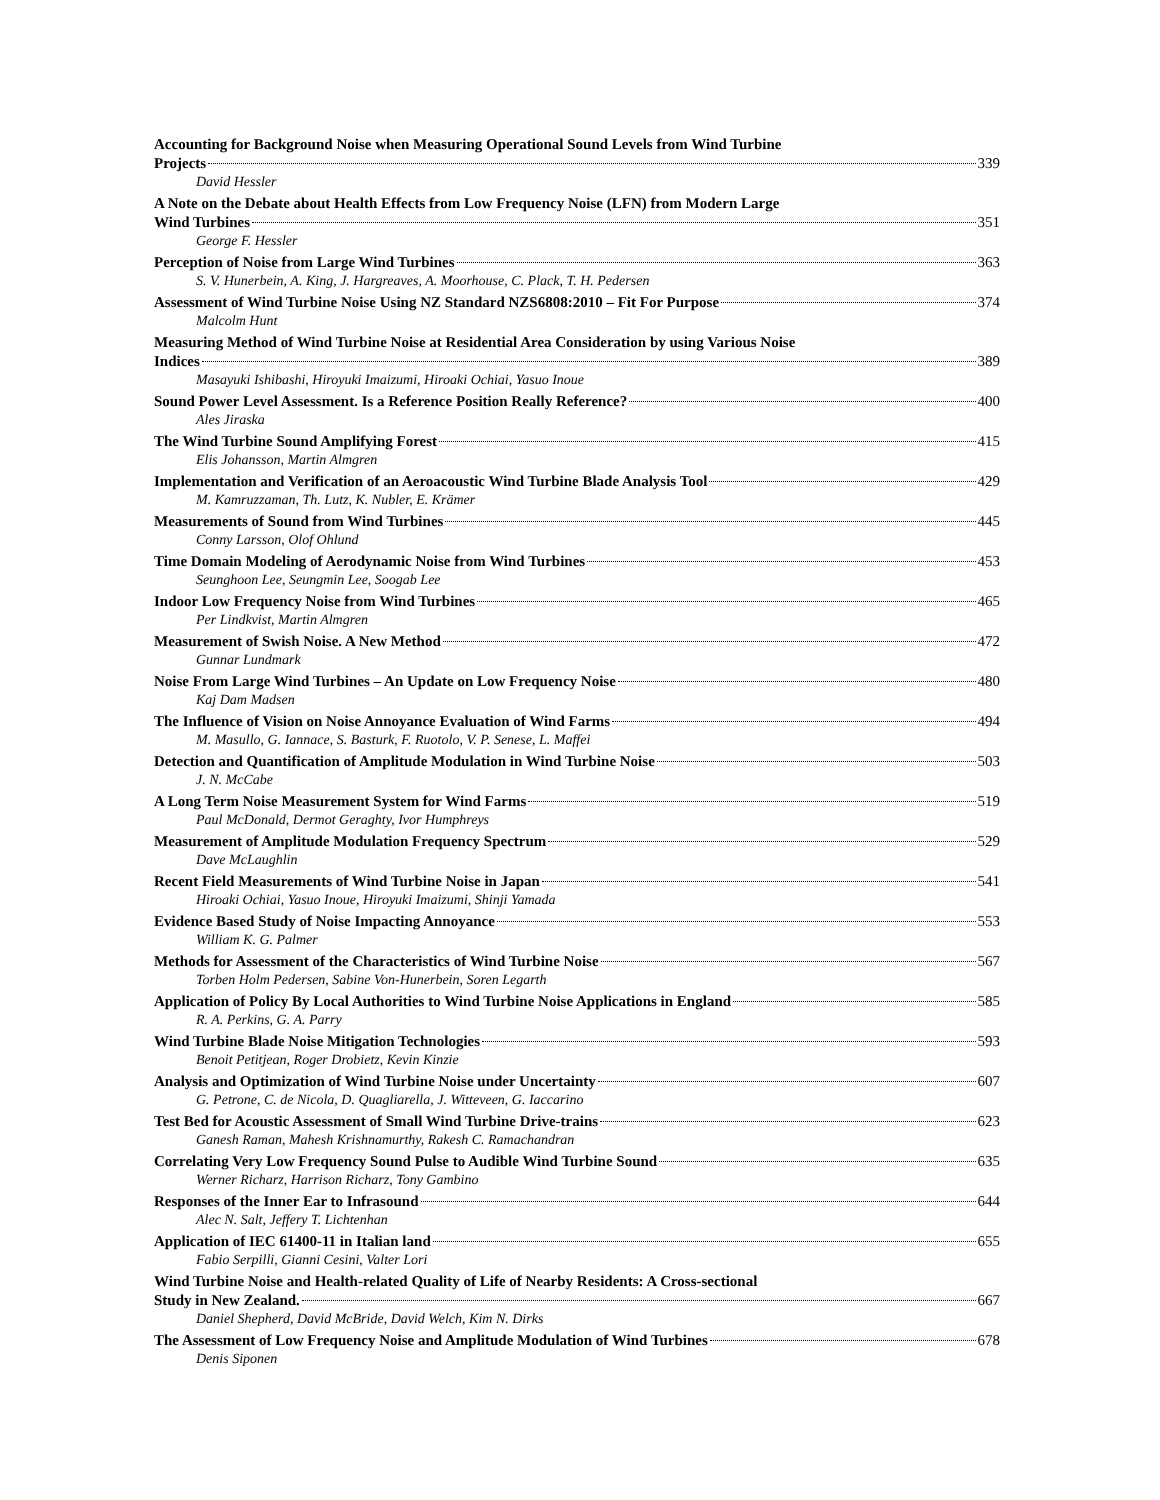Accounting for Background Noise when Measuring Operational Sound Levels from Wind Turbine
Projects 339
David Hessler
A Note on the Debate about Health Effects from Low Frequency Noise (LFN) from Modern Large
Wind Turbines 351
George F. Hessler
Perception of Noise from Large Wind Turbines 363
S. V. Hunerbein, A. King, J. Hargreaves, A. Moorhouse, C. Plack, T. H. Pedersen
Assessment of Wind Turbine Noise Using NZ Standard NZS6808:2010 – Fit For Purpose 374
Malcolm Hunt
Measuring Method of Wind Turbine Noise at Residential Area Consideration by using Various Noise
Indices 389
Masayuki Ishibashi, Hiroyuki Imaizumi, Hiroaki Ochiai, Yasuo Inoue
Sound Power Level Assessment. Is a Reference Position Really Reference? 400
Ales Jiraska
The Wind Turbine Sound Amplifying Forest 415
Elis Johansson, Martin Almgren
Implementation and Verification of an Aeroacoustic Wind Turbine Blade Analysis Tool 429
M. Kamruzzaman, Th. Lutz, K. Nubler, E. Krämer
Measurements of Sound from Wind Turbines 445
Conny Larsson, Olof Ohlund
Time Domain Modeling of Aerodynamic Noise from Wind Turbines 453
Seunghoon Lee, Seungmin Lee, Soogab Lee
Indoor Low Frequency Noise from Wind Turbines 465
Per Lindkvist, Martin Almgren
Measurement of Swish Noise. A New Method 472
Gunnar Lundmark
Noise From Large Wind Turbines – An Update on Low Frequency Noise 480
Kaj Dam Madsen
The Influence of Vision on Noise Annoyance Evaluation of Wind Farms 494
M. Masullo, G. Iannace, S. Basturk, F. Ruotolo, V. P. Senese, L. Maffei
Detection and Quantification of Amplitude Modulation in Wind Turbine Noise 503
J. N. McCabe
A Long Term Noise Measurement System for Wind Farms 519
Paul McDonald, Dermot Geraghty, Ivor Humphreys
Measurement of Amplitude Modulation Frequency Spectrum 529
Dave McLaughlin
Recent Field Measurements of Wind Turbine Noise in Japan 541
Hiroaki Ochiai, Yasuo Inoue, Hiroyuki Imaizumi, Shinji Yamada
Evidence Based Study of Noise Impacting Annoyance 553
William K. G. Palmer
Methods for Assessment of the Characteristics of Wind Turbine Noise 567
Torben Holm Pedersen, Sabine Von-Hunerbein, Soren Legarth
Application of Policy By Local Authorities to Wind Turbine Noise Applications in England 585
R. A. Perkins, G. A. Parry
Wind Turbine Blade Noise Mitigation Technologies 593
Benoit Petitjean, Roger Drobietz, Kevin Kinzie
Analysis and Optimization of Wind Turbine Noise under Uncertainty 607
G. Petrone, C. de Nicola, D. Quagliarella, J. Witteveen, G. Iaccarino
Test Bed for Acoustic Assessment of Small Wind Turbine Drive-trains 623
Ganesh Raman, Mahesh Krishnamurthy, Rakesh C. Ramachandran
Correlating Very Low Frequency Sound Pulse to Audible Wind Turbine Sound 635
Werner Richarz, Harrison Richarz, Tony Gambino
Responses of the Inner Ear to Infrasound 644
Alec N. Salt, Jeffery T. Lichtenhan
Application of IEC 61400-11 in Italian land 655
Fabio Serpilli, Gianni Cesini, Valter Lori
Wind Turbine Noise and Health-related Quality of Life of Nearby Residents: A Cross-sectional
Study in New Zealand. 667
Daniel Shepherd, David McBride, David Welch, Kim N. Dirks
The Assessment of Low Frequency Noise and Amplitude Modulation of Wind Turbines 678
Denis Siponen